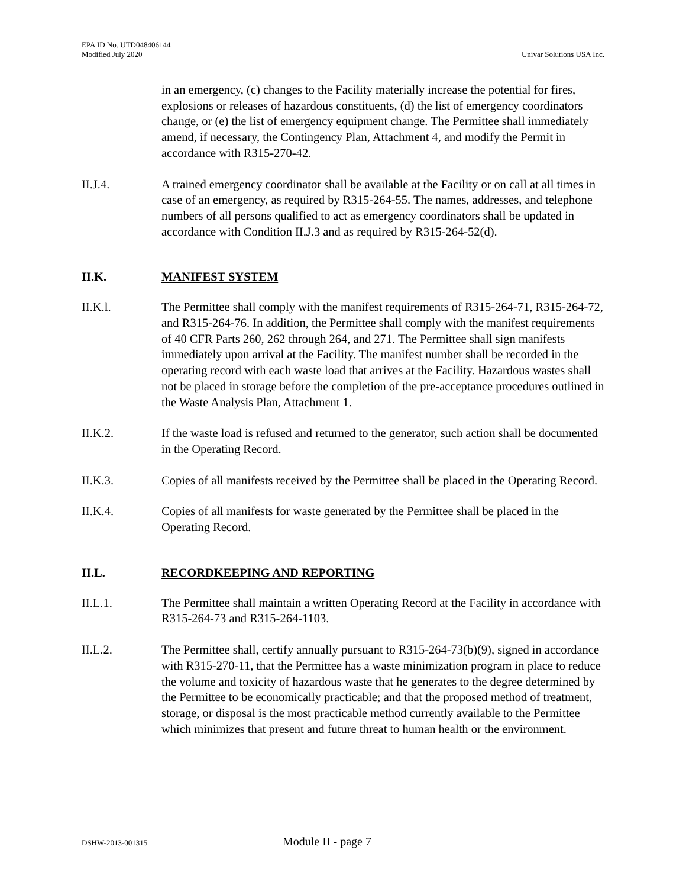EPA ID No. UTD048406144
Modified July 2020
Univar Solutions USA Inc.
in an emergency, (c) changes to the Facility materially increase the potential for fires, explosions or releases of hazardous constituents, (d) the list of emergency coordinators change, or (e) the list of emergency equipment change. The Permittee shall immediately amend, if necessary, the Contingency Plan, Attachment 4, and modify the Permit in accordance with R315-270-42.
II.J.4. A trained emergency coordinator shall be available at the Facility or on call at all times in case of an emergency, as required by R315-264-55. The names, addresses, and telephone numbers of all persons qualified to act as emergency coordinators shall be updated in accordance with Condition II.J.3 and as required by R315-264-52(d).
II.K. MANIFEST SYSTEM
II.K.l. The Permittee shall comply with the manifest requirements of R315-264-71, R315-264-72, and R315-264-76. In addition, the Permittee shall comply with the manifest requirements of 40 CFR Parts 260, 262 through 264, and 271. The Permittee shall sign manifests immediately upon arrival at the Facility. The manifest number shall be recorded in the operating record with each waste load that arrives at the Facility. Hazardous wastes shall not be placed in storage before the completion of the pre-acceptance procedures outlined in the Waste Analysis Plan, Attachment 1.
II.K.2. If the waste load is refused and returned to the generator, such action shall be documented in the Operating Record.
II.K.3. Copies of all manifests received by the Permittee shall be placed in the Operating Record.
II.K.4. Copies of all manifests for waste generated by the Permittee shall be placed in the Operating Record.
II.L. RECORDKEEPING AND REPORTING
II.L.1. The Permittee shall maintain a written Operating Record at the Facility in accordance with R315-264-73 and R315-264-1103.
II.L.2. The Permittee shall, certify annually pursuant to R315-264-73(b)(9), signed in accordance with R315-270-11, that the Permittee has a waste minimization program in place to reduce the volume and toxicity of hazardous waste that he generates to the degree determined by the Permittee to be economically practicable; and that the proposed method of treatment, storage, or disposal is the most practicable method currently available to the Permittee which minimizes that present and future threat to human health or the environment.
DSHW-2013-001315 Module II - page 7